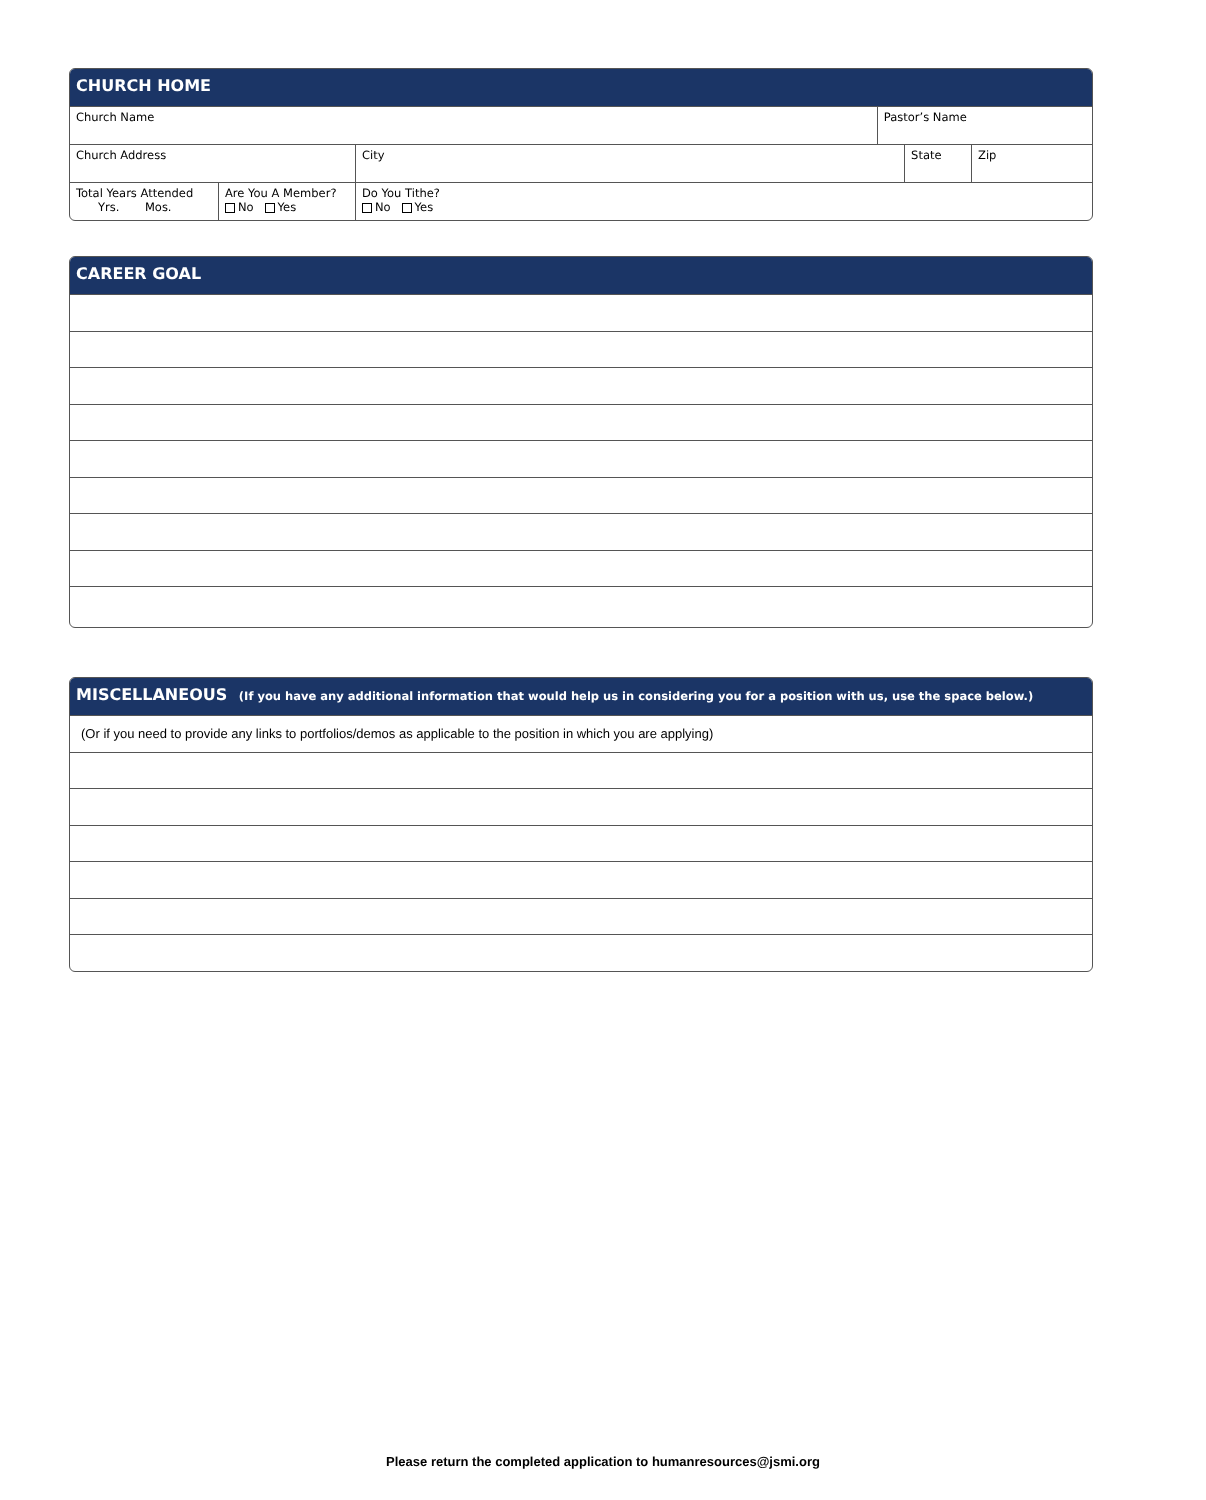CHURCH HOME
| Church Name | | | | Pastor’s Name | | |
| Church Address | | | City | | State | Zip |
| Total Years Attended Yrs. Mos. | Are You A Member? No Yes | Do You Tithe? No Yes | | | | |
CAREER GOAL
MISCELLANEOUS (If you have any additional information that would help us in considering you for a position with us, use the space below.)
(Or if you need to provide any links to portfolios/demos as applicable to the position in which you are applying)
Please return the completed application to humanresources@jsmi.org